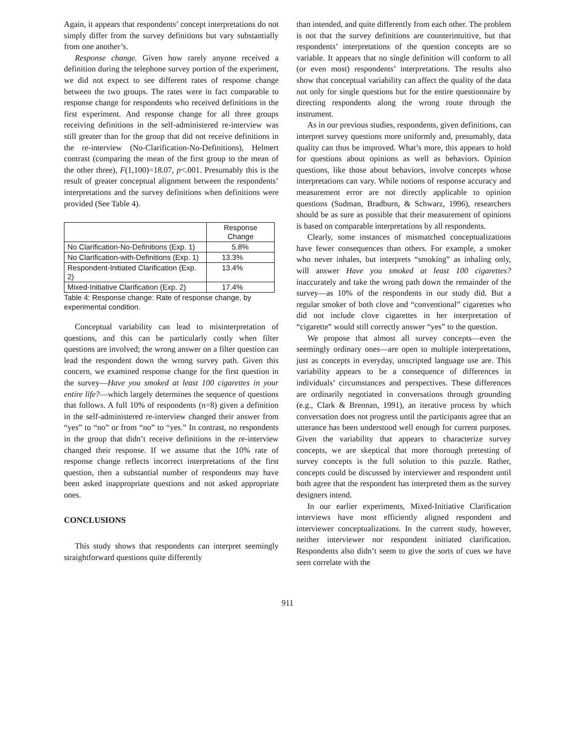Again, it appears that respondents’ concept interpretations do not simply differ from the survey definitions but vary substantially from one another’s.
Response change. Given how rarely anyone received a definition during the telephone survey portion of the experiment, we did not expect to see different rates of response change between the two groups. The rates were in fact comparable to response change for respondents who received definitions in the first experiment. And response change for all three groups receiving definitions in the self-administered re-interview was still greater than for the group that did not receive definitions in the re-interview (No-Clarification-No-Definitions), Helmert contrast (comparing the mean of the first group to the mean of the other three), F(1,100)=18.07, p<.001. Presumably this is the result of greater conceptual alignment between the respondents’ interpretations and the survey definitions when definitions were provided (See Table 4).
| | Response Change |
| --- | --- |
| No Clarification-No-Definitions (Exp. 1) | 5.8% |
| No Clarification-with-Definitions (Exp. 1) | 13.3% |
| Respondent-Initiated Clarification (Exp. 2) | 13.4% |
| Mixed-Initiative Clarification (Exp. 2) | 17.4% |
Table 4: Response change: Rate of response change, by experimental condition.
Conceptual variability can lead to misinterpretation of questions, and this can be particularly costly when filter questions are involved; the wrong answer on a filter question can lead the respondent down the wrong survey path. Given this concern, we examined response change for the first question in the survey—Have you smoked at least 100 cigarettes in your entire life?—which largely determines the sequence of questions that follows. A full 10% of respondents (n=8) given a definition in the self-administered re-interview changed their answer from “yes” to “no” or from “no” to “yes.” In contrast, no respondents in the group that didn’t receive definitions in the re-interview changed their response. If we assume that the 10% rate of response change reflects incorrect interpretations of the first question, then a substantial number of respondents may have been asked inappropriate questions and not asked appropriate ones.
CONCLUSIONS
This study shows that respondents can interpret seemingly straightforward questions quite differently
than intended, and quite differently from each other. The problem is not that the survey definitions are counterintuitive, but that respondents’ interpretations of the question concepts are so variable. It appears that no single definition will conform to all (or even most) respondents’ interpretations. The results also show that conceptual variability can affect the quality of the data not only for single questions but for the entire questionnaire by directing respondents along the wrong route through the instrument.
As in our previous studies, respondents, given definitions, can interpret survey questions more uniformly and, presumably, data quality can thus be improved. What’s more, this appears to hold for questions about opinions as well as behaviors. Opinion questions, like those about behaviors, involve concepts whose interpretations can vary. While notions of response accuracy and measurement error are not directly applicable to opinion questions (Sudman, Bradburn, & Schwarz, 1996), researchers should be as sure as possible that their measurement of opinions is based on comparable interpretations by all respondents.
Clearly, some instances of mismatched conceptualizations have fewer consequences than others. For example, a smoker who never inhales, but interprets “smoking” as inhaling only, will answer Have you smoked at least 100 cigarettes? inaccurately and take the wrong path down the remainder of the survey—as 10% of the respondents in our study did. But a regular smoker of both clove and “conventional” cigarettes who did not include clove cigarettes in her interpretation of “cigarette” would still correctly answer “yes” to the question.
We propose that almost all survey concepts—even the seemingly ordinary ones—are open to multiple interpretations, just as concepts in everyday, unscripted language use are. This variability appears to be a consequence of differences in individuals’ circumstances and perspectives. These differences are ordinarily negotiated in conversations through grounding (e.g., Clark & Brennan, 1991), an iterative process by which conversation does not progress until the participants agree that an utterance has been understood well enough for current purposes. Given the variability that appears to characterize survey concepts, we are skeptical that more thorough pretesting of survey concepts is the full solution to this puzzle. Rather, concepts could be discussed by interviewer and respondent until both agree that the respondent has interpreted them as the survey designers intend.
In our earlier experiments, Mixed-Initiative Clarification interviews have most efficiently aligned respondent and interviewer conceptualizations. In the current study, however, neither interviewer nor respondent initiated clarification. Respondents also didn’t seem to give the sorts of cues we have seen correlate with the
911